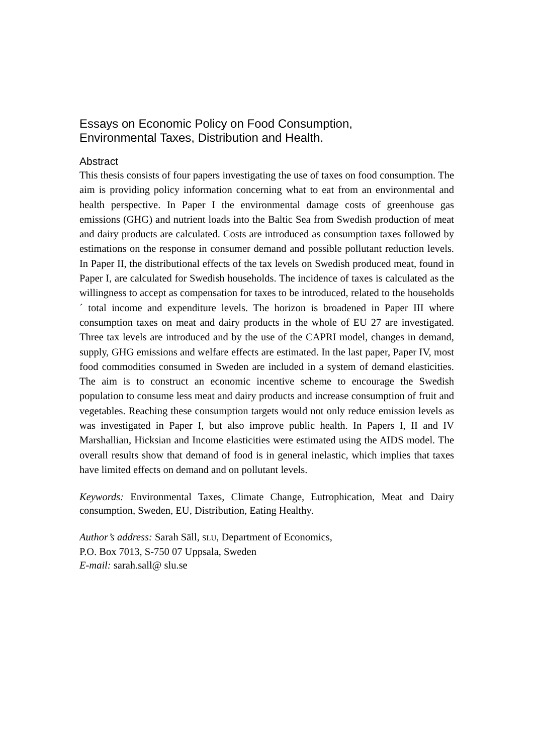Essays on Economic Policy on Food Consumption,
Environmental Taxes, Distribution and Health.
Abstract
This thesis consists of four papers investigating the use of taxes on food consumption. The aim is providing policy information concerning what to eat from an environmental and health perspective. In Paper I the environmental damage costs of greenhouse gas emissions (GHG) and nutrient loads into the Baltic Sea from Swedish production of meat and dairy products are calculated. Costs are introduced as consumption taxes followed by estimations on the response in consumer demand and possible pollutant reduction levels. In Paper II, the distributional effects of the tax levels on Swedish produced meat, found in Paper I, are calculated for Swedish households. The incidence of taxes is calculated as the willingness to accept as compensation for taxes to be introduced, related to the households´ total income and expenditure levels. The horizon is broadened in Paper III where consumption taxes on meat and dairy products in the whole of EU 27 are investigated. Three tax levels are introduced and by the use of the CAPRI model, changes in demand, supply, GHG emissions and welfare effects are estimated. In the last paper, Paper IV, most food commodities consumed in Sweden are included in a system of demand elasticities. The aim is to construct an economic incentive scheme to encourage the Swedish population to consume less meat and dairy products and increase consumption of fruit and vegetables. Reaching these consumption targets would not only reduce emission levels as was investigated in Paper I, but also improve public health. In Papers I, II and IV Marshallian, Hicksian and Income elasticities were estimated using the AIDS model. The overall results show that demand of food is in general inelastic, which implies that taxes have limited effects on demand and on pollutant levels.
Keywords: Environmental Taxes, Climate Change, Eutrophication, Meat and Dairy consumption, Sweden, EU, Distribution, Eating Healthy.
Author’s address: Sarah Säll, SLU, Department of Economics,
P.O. Box 7013, S-750 07 Uppsala, Sweden
E-mail: sarah.sall@ slu.se